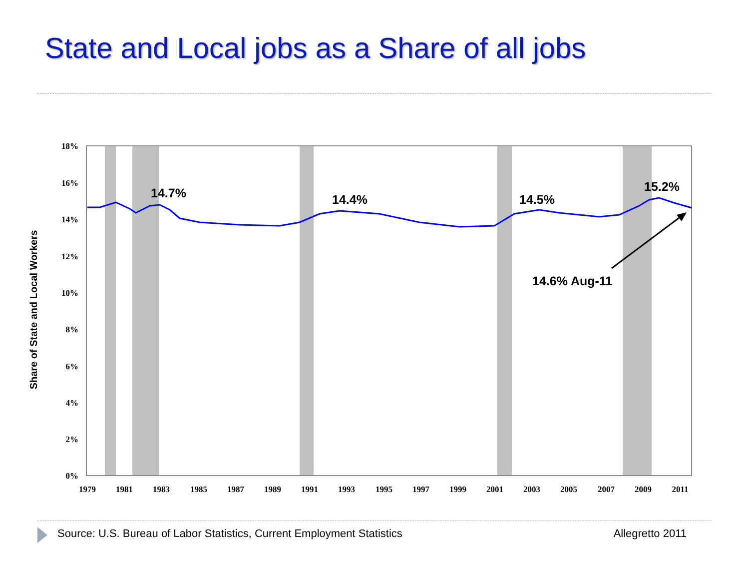State and Local jobs as a Share of all jobs
18%
16%
14%
12%
10%
8%
6%
4%
2%
0%
1979
1981
1983
1985
1987
1989
1991
1993
1995
1997
1999
2001
2003
2005
2007
2009
2011
Share of State and Local Workers
14.7%
14.4%
14.5%
15.2%
14.6% Aug-11
Source: U.S. Bureau of Labor Statistics, Current Employment Statistics Allegretto 2011